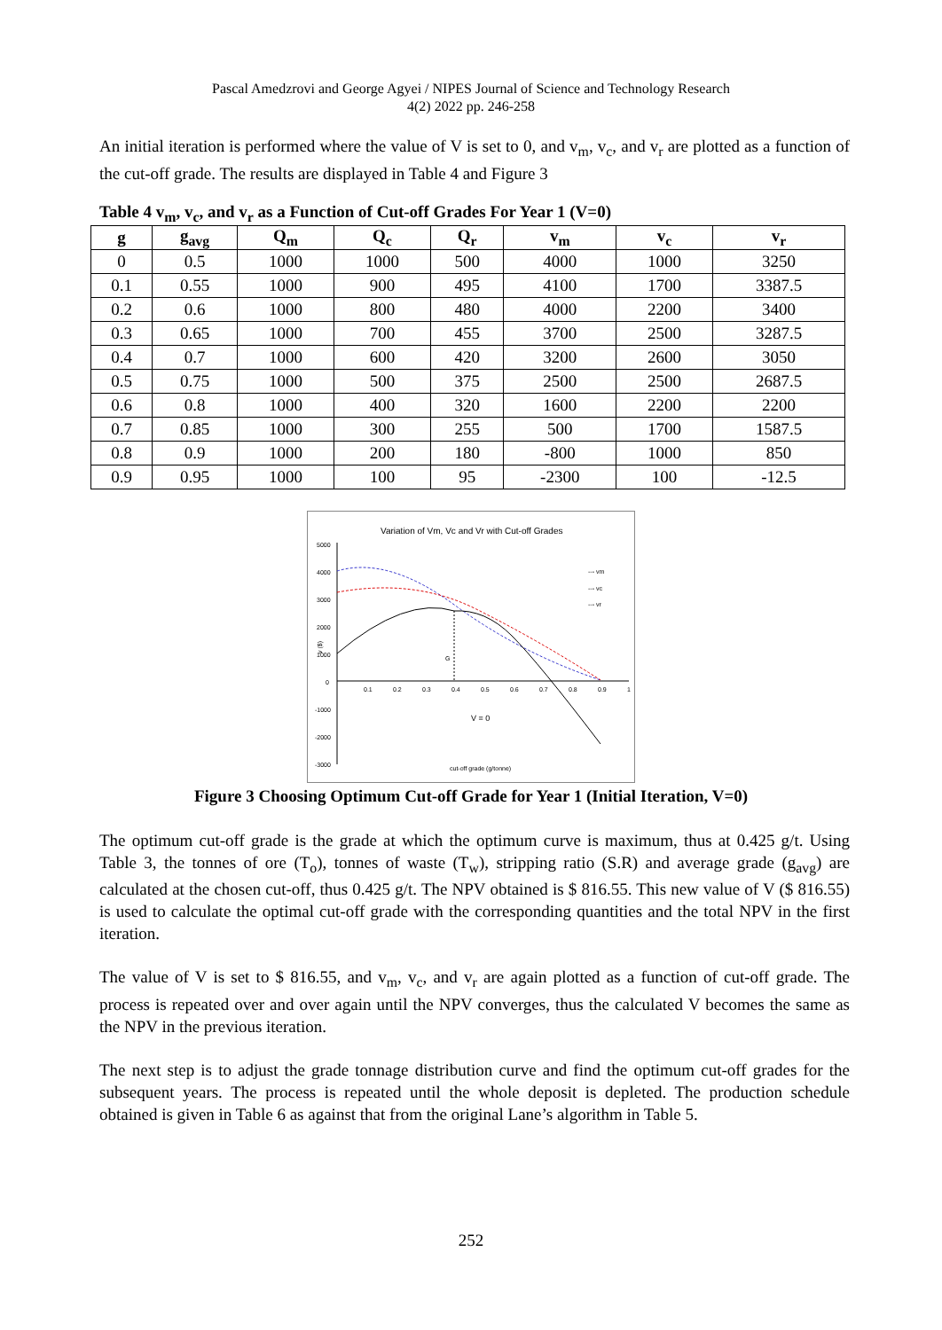Pascal Amedzrovi and George Agyei / NIPES Journal of Science and Technology Research
4(2) 2022 pp. 246-258
An initial iteration is performed where the value of V is set to 0, and v<sub>m</sub>, v<sub>c</sub>, and v<sub>r</sub> are plotted as a function of the cut-off grade. The results are displayed in Table 4 and Figure 3
Table 4 v<sub>m</sub>, v<sub>c</sub>, and v<sub>r</sub> as a Function of Cut-off Grades For Year 1 (V=0)
| g | g<sub>avg</sub> | Q<sub>m</sub> | Q<sub>c</sub> | Q<sub>r</sub> | v<sub>m</sub> | v<sub>c</sub> | v<sub>r</sub> |
| --- | --- | --- | --- | --- | --- | --- | --- |
| 0 | 0.5 | 1000 | 1000 | 500 | 4000 | 1000 | 3250 |
| 0.1 | 0.55 | 1000 | 900 | 495 | 4100 | 1700 | 3387.5 |
| 0.2 | 0.6 | 1000 | 800 | 480 | 4000 | 2200 | 3400 |
| 0.3 | 0.65 | 1000 | 700 | 455 | 3700 | 2500 | 3287.5 |
| 0.4 | 0.7 | 1000 | 600 | 420 | 3200 | 2600 | 3050 |
| 0.5 | 0.75 | 1000 | 500 | 375 | 2500 | 2500 | 2687.5 |
| 0.6 | 0.8 | 1000 | 400 | 320 | 1600 | 2200 | 2200 |
| 0.7 | 0.85 | 1000 | 300 | 255 | 500 | 1700 | 1587.5 |
| 0.8 | 0.9 | 1000 | 200 | 180 | -800 | 1000 | 850 |
| 0.9 | 0.95 | 1000 | 100 | 95 | -2300 | 100 | -12.5 |
Variation of Vm, Vc and Vr with Cut-off Grades
5000
4000
3000
2000
1000
0
-1000
-2000
-3000
0.1
0.2
0.3
0.4
0.5
0.6
0.7
0.8
0.9
1
G
V = 0
cut-off grade (g/tonne)
v ($)
--- vm
--- vc
--- vr
Figure 3 Choosing Optimum Cut-off Grade for Year 1 (Initial Iteration, V=0)
The optimum cut-off grade is the grade at which the optimum curve is maximum, thus at 0.425 g/t. Using Table 3, the tonnes of ore (T<sub>o</sub>), tonnes of waste (T<sub>w</sub>), stripping ratio (S.R) and average grade (g<sub>avg</sub>) are calculated at the chosen cut-off, thus 0.425 g/t. The NPV obtained is $ 816.55. This new value of V ($ 816.55) is used to calculate the optimal cut-off grade with the corresponding quantities and the total NPV in the first iteration.
The value of V is set to $ 816.55, and v<sub>m</sub>, v<sub>c</sub>, and v<sub>r</sub> are again plotted as a function of cut-off grade. The process is repeated over and over again until the NPV converges, thus the calculated V becomes the same as the NPV in the previous iteration.
The next step is to adjust the grade tonnage distribution curve and find the optimum cut-off grades for the subsequent years. The process is repeated until the whole deposit is depleted. The production schedule obtained is given in Table 6 as against that from the original Lane’s algorithm in Table 5.
252